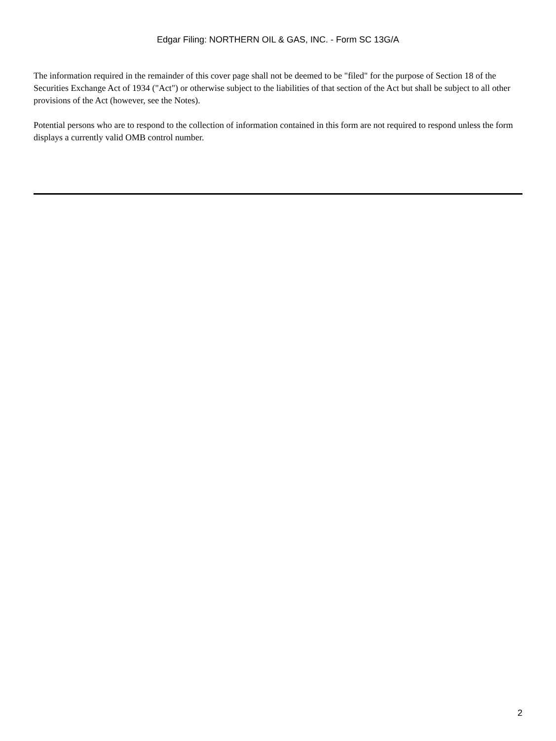Edgar Filing: NORTHERN OIL & GAS, INC. - Form SC 13G/A
The information required in the remainder of this cover page shall not be deemed to be "filed" for the purpose of Section 18 of the Securities Exchange Act of 1934 ("Act") or otherwise subject to the liabilities of that section of the Act but shall be subject to all other provisions of the Act (however, see the Notes).
Potential persons who are to respond to the collection of information contained in this form are not required to respond unless the form displays a currently valid OMB control number.
2